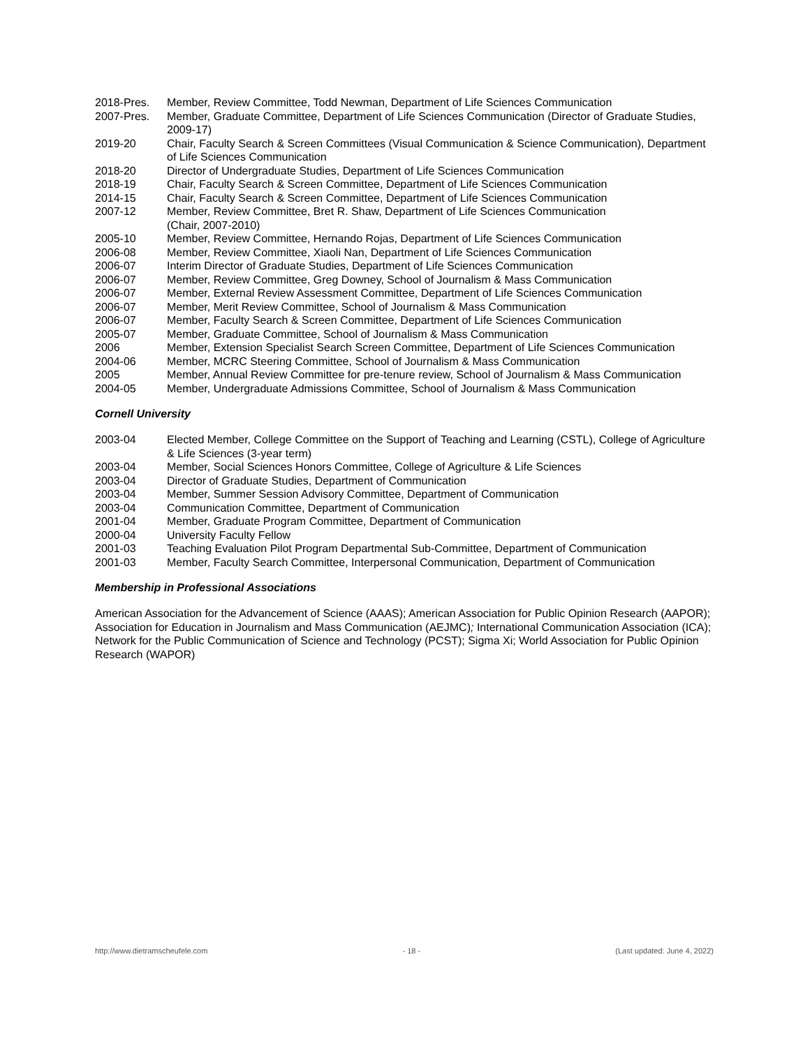| 2018-Pres. | Member, Review Committee, Todd Newman, Department of Life Sciences Communication |
| 2007-Pres. | Member, Graduate Committee, Department of Life Sciences Communication (Director of Graduate Studies, 2009-17) |
| 2019-20 | Chair, Faculty Search & Screen Committees (Visual Communication & Science Communication), Department of Life Sciences Communication |
| 2018-20 | Director of Undergraduate Studies, Department of Life Sciences Communication |
| 2018-19 | Chair, Faculty Search & Screen Committee, Department of Life Sciences Communication |
| 2014-15 | Chair, Faculty Search & Screen Committee, Department of Life Sciences Communication |
| 2007-12 | Member, Review Committee, Bret R. Shaw, Department of Life Sciences Communication (Chair, 2007-2010) |
| 2005-10 | Member, Review Committee, Hernando Rojas, Department of Life Sciences Communication |
| 2006-08 | Member, Review Committee, Xiaoli Nan, Department of Life Sciences Communication |
| 2006-07 | Interim Director of Graduate Studies, Department of Life Sciences Communication |
| 2006-07 | Member, Review Committee, Greg Downey, School of Journalism & Mass Communication |
| 2006-07 | Member, External Review Assessment Committee, Department of Life Sciences Communication |
| 2006-07 | Member, Merit Review Committee, School of Journalism & Mass Communication |
| 2006-07 | Member, Faculty Search & Screen Committee, Department of Life Sciences Communication |
| 2005-07 | Member, Graduate Committee, School of Journalism & Mass Communication |
| 2006 | Member, Extension Specialist Search Screen Committee, Department of Life Sciences Communication |
| 2004-06 | Member, MCRC Steering Committee, School of Journalism & Mass Communication |
| 2005 | Member, Annual Review Committee for pre-tenure review, School of Journalism & Mass Communication |
| 2004-05 | Member, Undergraduate Admissions Committee, School of Journalism & Mass Communication |
Cornell University
| 2003-04 | Elected Member, College Committee on the Support of Teaching and Learning (CSTL), College of Agriculture & Life Sciences (3-year term) |
| 2003-04 | Member, Social Sciences Honors Committee, College of Agriculture & Life Sciences |
| 2003-04 | Director of Graduate Studies, Department of Communication |
| 2003-04 | Member, Summer Session Advisory Committee, Department of Communication |
| 2003-04 | Communication Committee, Department of Communication |
| 2001-04 | Member, Graduate Program Committee, Department of Communication |
| 2000-04 | University Faculty Fellow |
| 2001-03 | Teaching Evaluation Pilot Program Departmental Sub-Committee, Department of Communication |
| 2001-03 | Member, Faculty Search Committee, Interpersonal Communication, Department of Communication |
Membership in Professional Associations
American Association for the Advancement of Science (AAAS); American Association for Public Opinion Research (AAPOR); Association for Education in Journalism and Mass Communication (AEJMC); International Communication Association (ICA); Network for the Public Communication of Science and Technology (PCST); Sigma Xi; World Association for Public Opinion Research (WAPOR)
http://www.dietramscheufele.com - 18 - (Last updated: June 4, 2022)